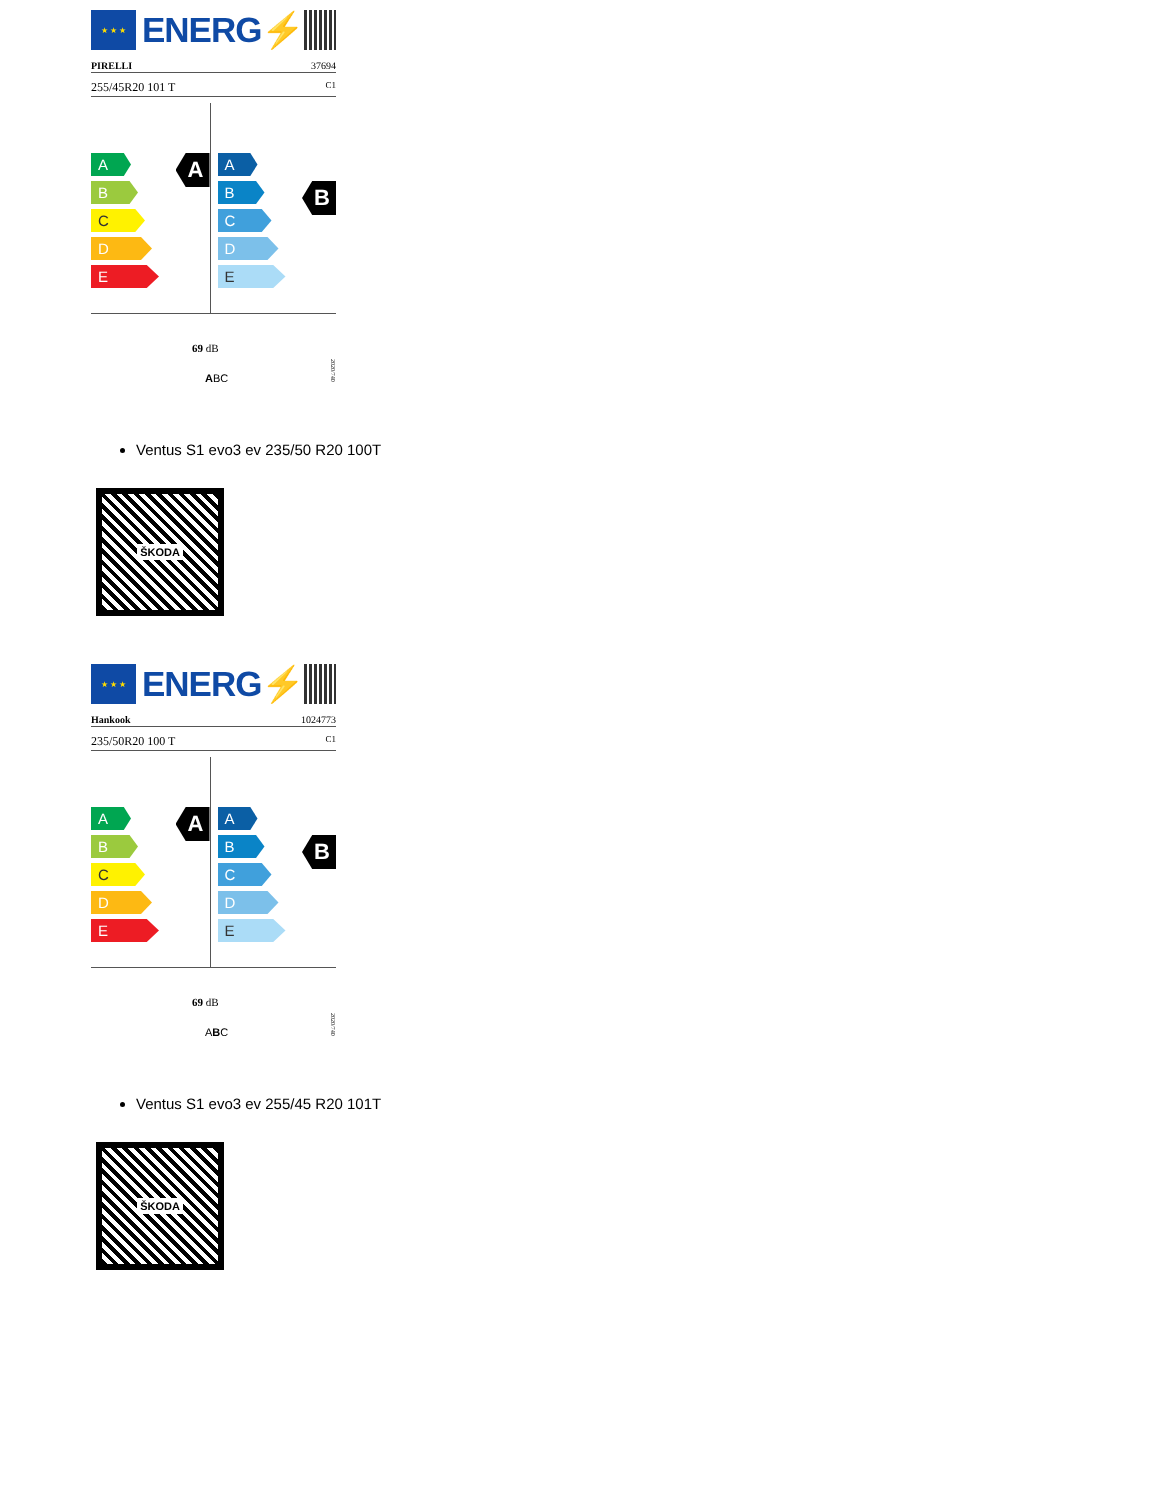★ ★ ★
ENERG⚡
PIRELLI 37694
255/45R20 101 T C1
A
A
B
C
D
E
B
A
B
C
D
E
69 dB
ABC
2020/740
Ventus S1 evo3 ev 235/50 R20 100T
ŠKODA
★ ★ ★
ENERG⚡
Hankook 1024773
235/50R20 100 T C1
A
A
B
C
D
E
B
A
B
C
D
E
69 dB
ABC
2020/740
Ventus S1 evo3 ev 255/45 R20 101T
ŠKODA